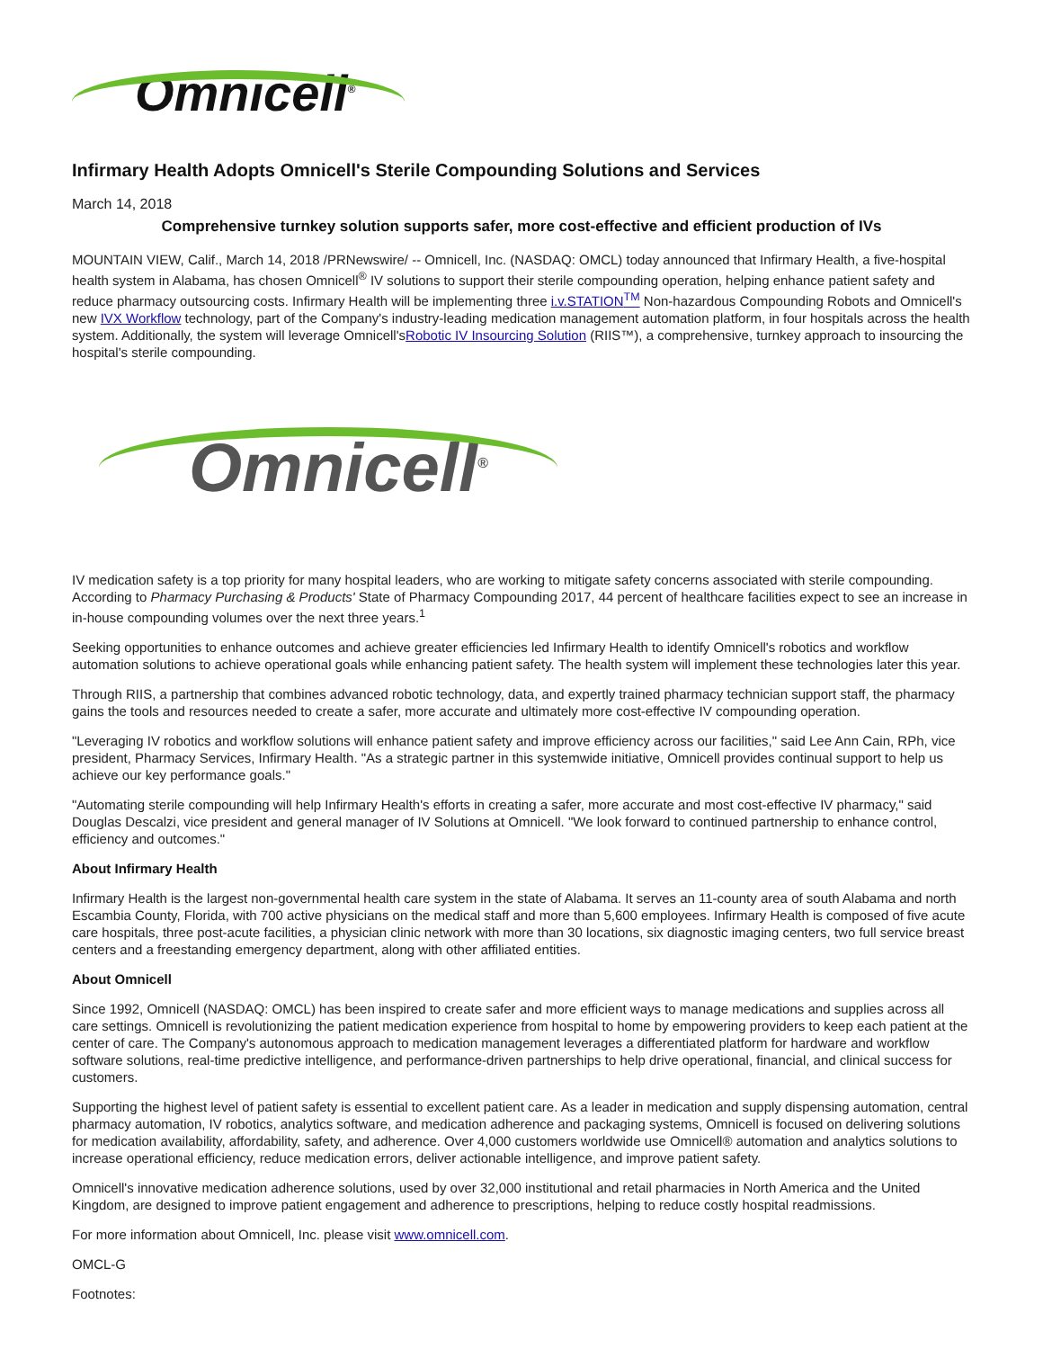Omnicell<sup>®</sup>
Infirmary Health Adopts Omnicell's Sterile Compounding Solutions and Services
March 14, 2018
Comprehensive turnkey solution supports safer, more cost-effective and efficient production of IVs
MOUNTAIN VIEW, Calif., March 14, 2018 /PRNewswire/ -- Omnicell, Inc. (NASDAQ: OMCL) today announced that Infirmary Health, a five-hospital health system in Alabama, has chosen Omnicell<sup>®</sup> IV solutions to support their sterile compounding operation, helping enhance patient safety and reduce pharmacy outsourcing costs. Infirmary Health will be implementing three i.v.STATION<sup>TM</sup> Non-hazardous Compounding Robots and Omnicell's new IVX Workflow technology, part of the Company's industry-leading medication management automation platform, in four hospitals across the health system. Additionally, the system will leverage Omnicell'sRobotic IV Insourcing Solution (RIIS™), a comprehensive, turnkey approach to insourcing the hospital's sterile compounding.
Omnicell<sup>®</sup>
IV medication safety is a top priority for many hospital leaders, who are working to mitigate safety concerns associated with sterile compounding. According to Pharmacy Purchasing & Products' State of Pharmacy Compounding 2017, 44 percent of healthcare facilities expect to see an increase in in-house compounding volumes over the next three years.<sup>1</sup>
Seeking opportunities to enhance outcomes and achieve greater efficiencies led Infirmary Health to identify Omnicell's robotics and workflow automation solutions to achieve operational goals while enhancing patient safety. The health system will implement these technologies later this year.
Through RIIS, a partnership that combines advanced robotic technology, data, and expertly trained pharmacy technician support staff, the pharmacy gains the tools and resources needed to create a safer, more accurate and ultimately more cost-effective IV compounding operation.
"Leveraging IV robotics and workflow solutions will enhance patient safety and improve efficiency across our facilities," said Lee Ann Cain, RPh, vice president, Pharmacy Services, Infirmary Health. "As a strategic partner in this systemwide initiative, Omnicell provides continual support to help us achieve our key performance goals."
"Automating sterile compounding will help Infirmary Health's efforts in creating a safer, more accurate and most cost-effective IV pharmacy," said Douglas Descalzi, vice president and general manager of IV Solutions at Omnicell. "We look forward to continued partnership to enhance control, efficiency and outcomes."
About Infirmary Health
Infirmary Health is the largest non-governmental health care system in the state of Alabama. It serves an 11-county area of south Alabama and north Escambia County, Florida, with 700 active physicians on the medical staff and more than 5,600 employees. Infirmary Health is composed of five acute care hospitals, three post-acute facilities, a physician clinic network with more than 30 locations, six diagnostic imaging centers, two full service breast centers and a freestanding emergency department, along with other affiliated entities.
About Omnicell
Since 1992, Omnicell (NASDAQ: OMCL) has been inspired to create safer and more efficient ways to manage medications and supplies across all care settings. Omnicell is revolutionizing the patient medication experience from hospital to home by empowering providers to keep each patient at the center of care. The Company's autonomous approach to medication management leverages a differentiated platform for hardware and workflow software solutions, real-time predictive intelligence, and performance-driven partnerships to help drive operational, financial, and clinical success for customers.
Supporting the highest level of patient safety is essential to excellent patient care. As a leader in medication and supply dispensing automation, central pharmacy automation, IV robotics, analytics software, and medication adherence and packaging systems, Omnicell is focused on delivering solutions for medication availability, affordability, safety, and adherence. Over 4,000 customers worldwide use Omnicell® automation and analytics solutions to increase operational efficiency, reduce medication errors, deliver actionable intelligence, and improve patient safety.
Omnicell's innovative medication adherence solutions, used by over 32,000 institutional and retail pharmacies in North America and the United Kingdom, are designed to improve patient engagement and adherence to prescriptions, helping to reduce costly hospital readmissions.
For more information about Omnicell, Inc. please visit www.omnicell.com.
OMCL-G
Footnotes: